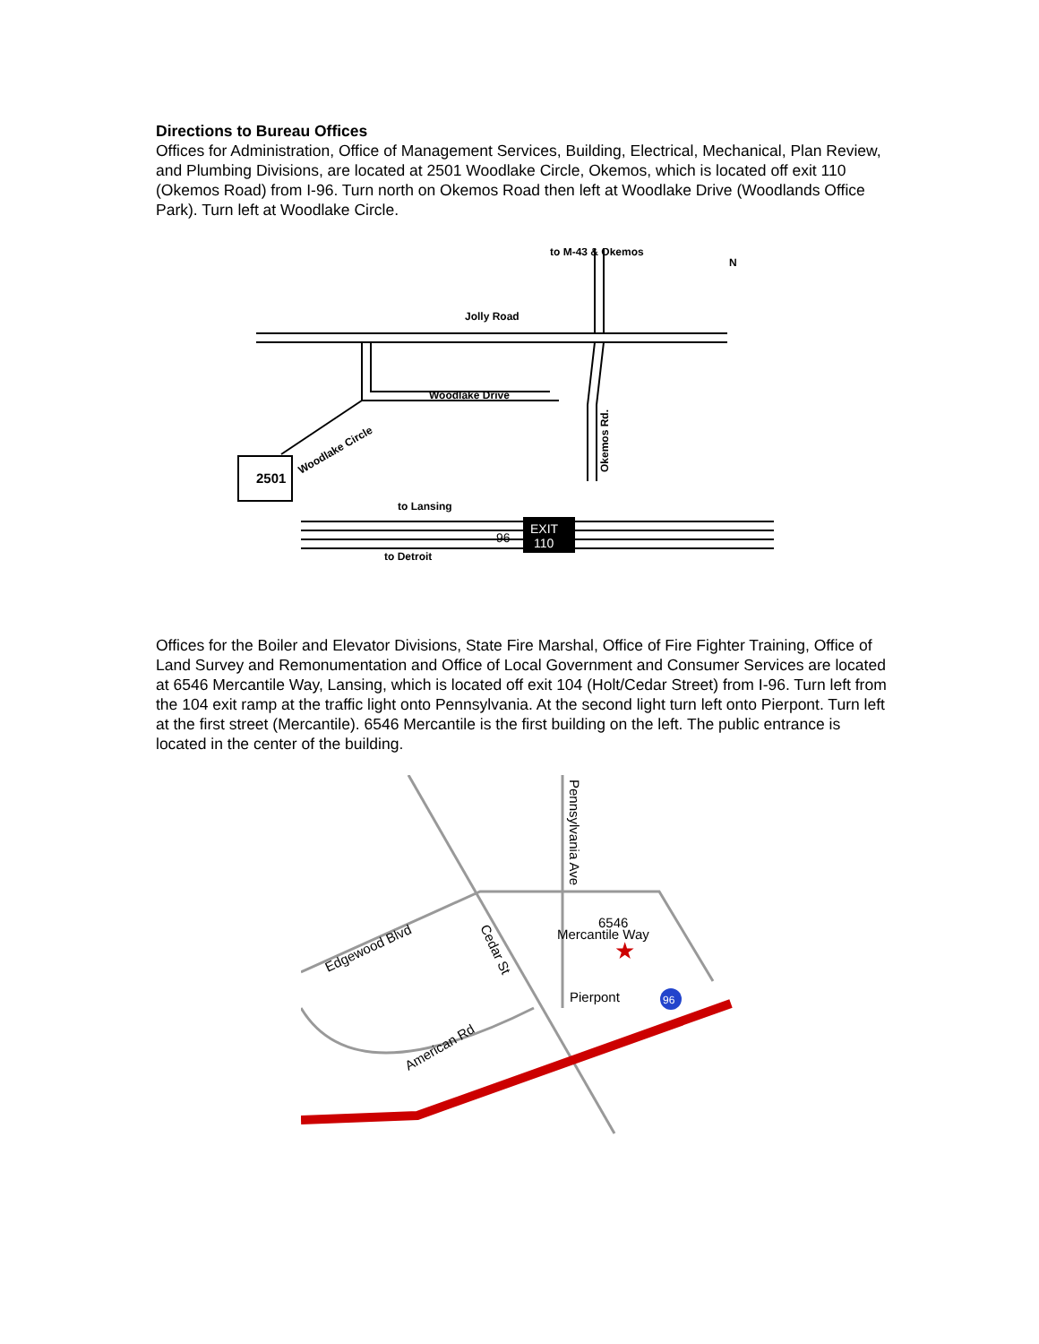Directions to Bureau Offices
Offices for Administration, Office of Management Services, Building, Electrical, Mechanical, Plan Review, and Plumbing Divisions, are located at 2501 Woodlake Circle, Okemos, which is located off exit 110 (Okemos Road) from I-96. Turn north on Okemos Road then left at Woodlake Drive (Woodlands Office Park). Turn left at Woodlake Circle.
to M-43 & Okemos
N
Jolly Road
Woodlake Drive
Woodlake Circle
Okemos Rd.
2501
to Lansing
to Detroit
EXIT
110
96
Offices for the Boiler and Elevator Divisions, State Fire Marshal, Office of Fire Fighter Training, Office of Land Survey and Remonumentation and Office of Local Government and Consumer Services are located at 6546 Mercantile Way, Lansing, which is located off exit 104 (Holt/Cedar Street) from I-96. Turn left from the 104 exit ramp at the traffic light onto Pennsylvania. At the second light turn left onto Pierpont. Turn left at the first street (Mercantile). 6546 Mercantile is the first building on the left. The public entrance is located in the center of the building.
Pennsylvania Ave
6546
Mercantile Way
★
Pierpont
Edgewood Blvd
Cedar St
American Rd
96